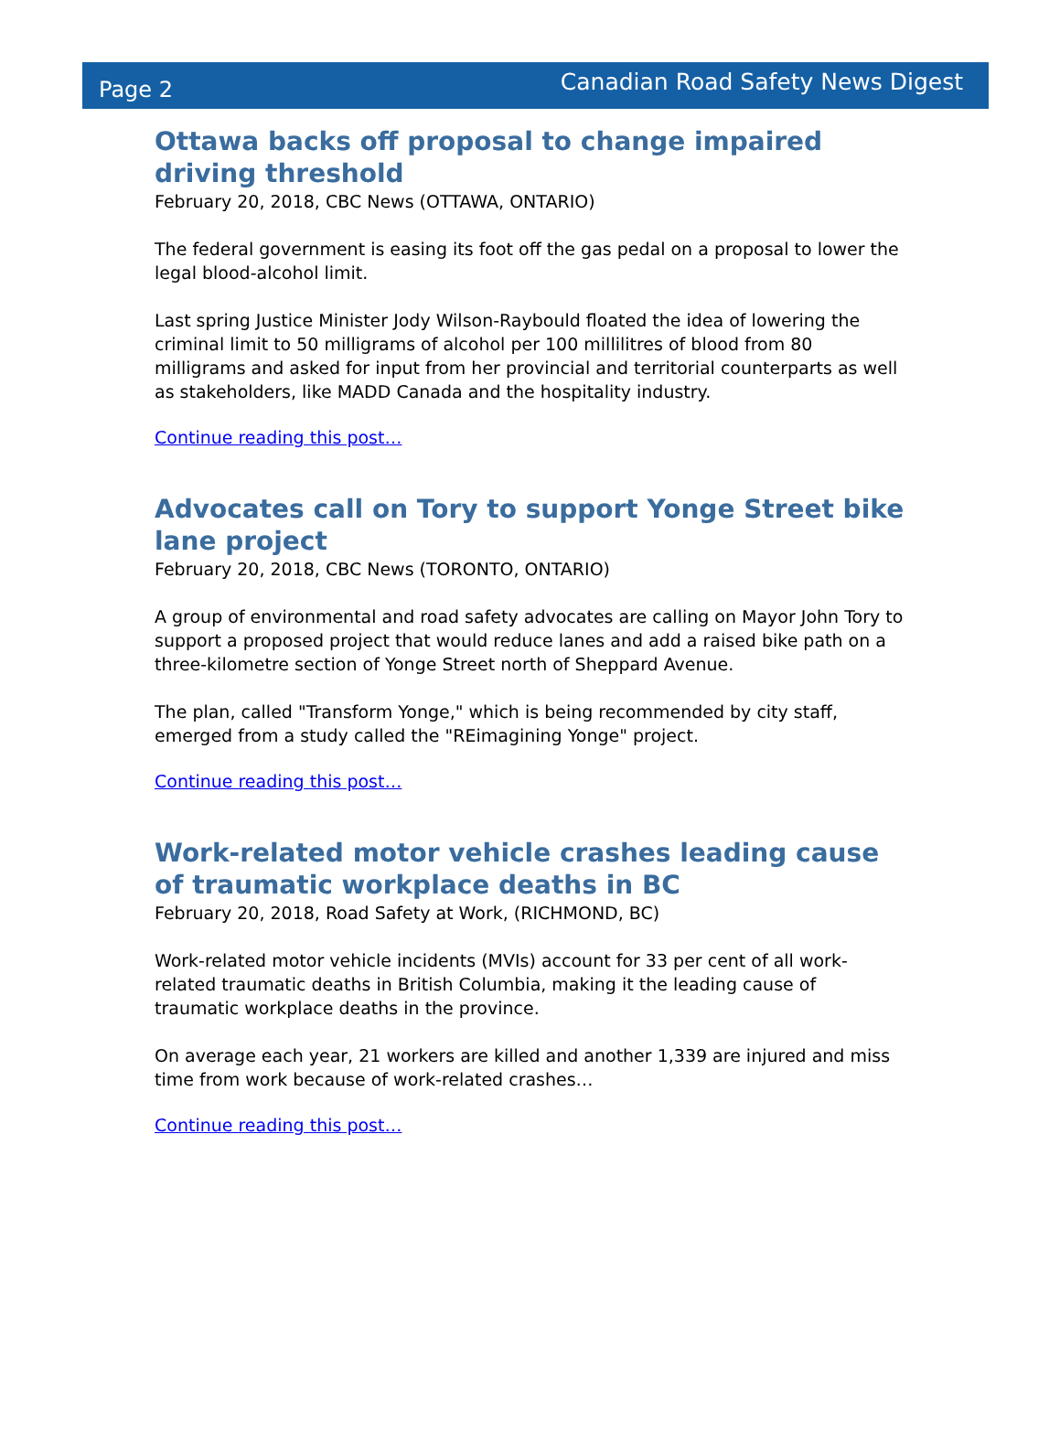Page 2 Canadian Road Safety News Digest
Ottawa backs off proposal to change impaired driving threshold
February 20, 2018, CBC News (OTTAWA, ONTARIO)
The federal government is easing its foot off the gas pedal on a proposal to lower the legal blood-alcohol limit.
Last spring Justice Minister Jody Wilson-Raybould floated the idea of lowering the criminal limit to 50 milligrams of alcohol per 100 millilitres of blood from 80 milligrams and asked for input from her provincial and territorial counterparts as well as stakeholders, like MADD Canada and the hospitality industry.
Continue reading this post…
Advocates call on Tory to support Yonge Street bike lane project
February 20, 2018, CBC News (TORONTO, ONTARIO)
A group of environmental and road safety advocates are calling on Mayor John Tory to support a proposed project that would reduce lanes and add a raised bike path on a three-kilometre section of Yonge Street north of Sheppard Avenue.
The plan, called "Transform Yonge," which is being recommended by city staff, emerged from a study called the "REimagining Yonge" project.
Continue reading this post…
Work-related motor vehicle crashes leading cause of traumatic workplace deaths in BC
February 20, 2018, Road Safety at Work, (RICHMOND, BC)
Work-related motor vehicle incidents (MVIs) account for 33 per cent of all work-related traumatic deaths in British Columbia, making it the leading cause of traumatic workplace deaths in the province.
On average each year, 21 workers are killed and another 1,339 are injured and miss time from work because of work-related crashes…
Continue reading this post…